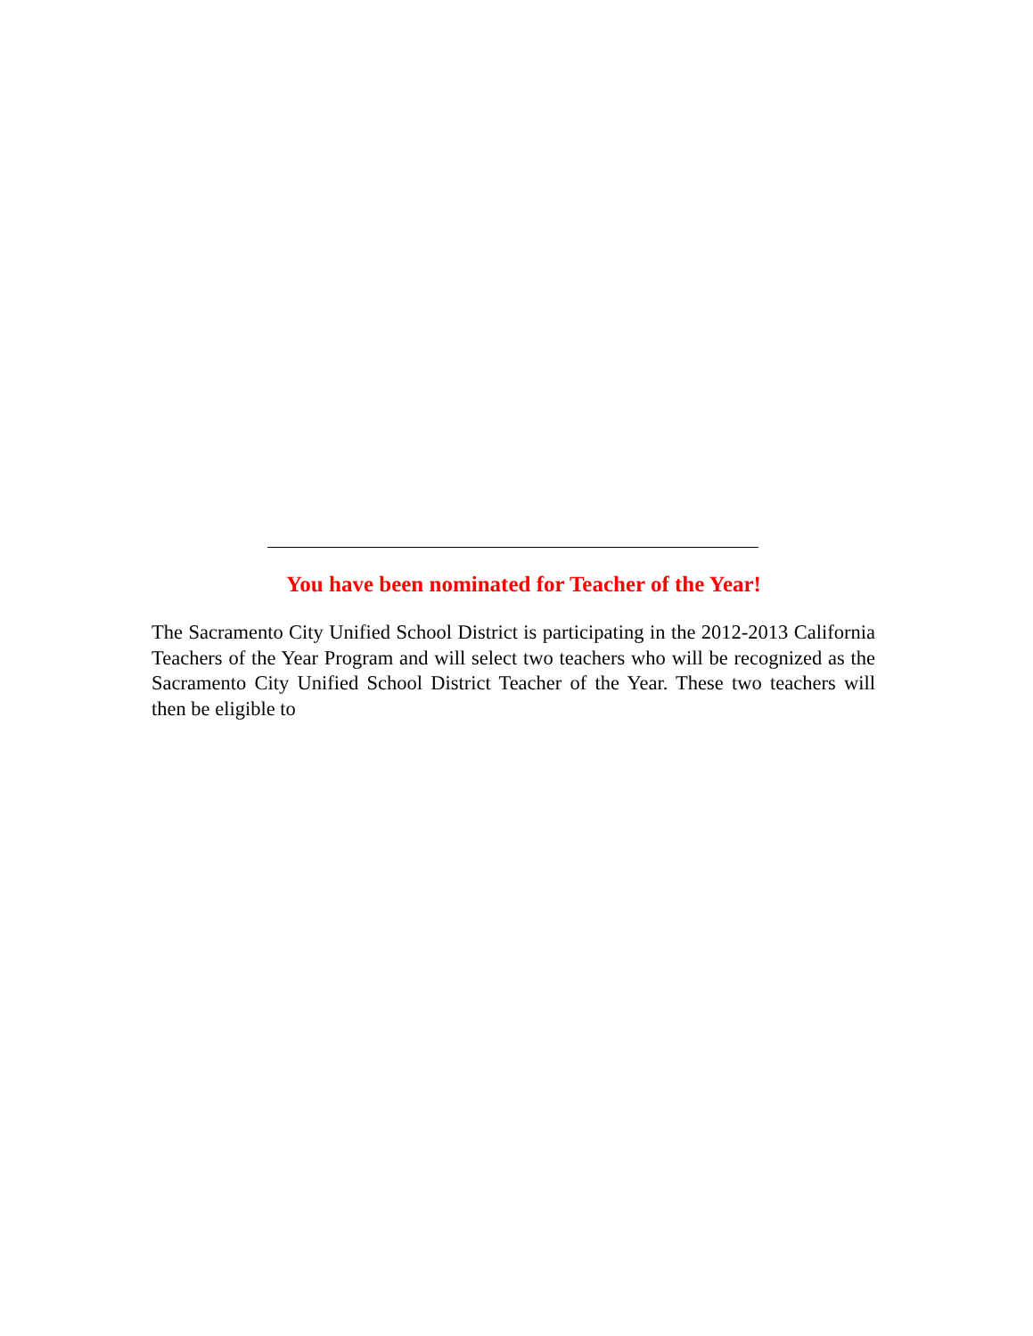You have been nominated for Teacher of the Year!
The Sacramento City Unified School District is participating in the 2012-2013 California Teachers of the Year Program and will select two teachers who will be recognized as the Sacramento City Unified School District Teacher of the Year. These two teachers will then be eligible to